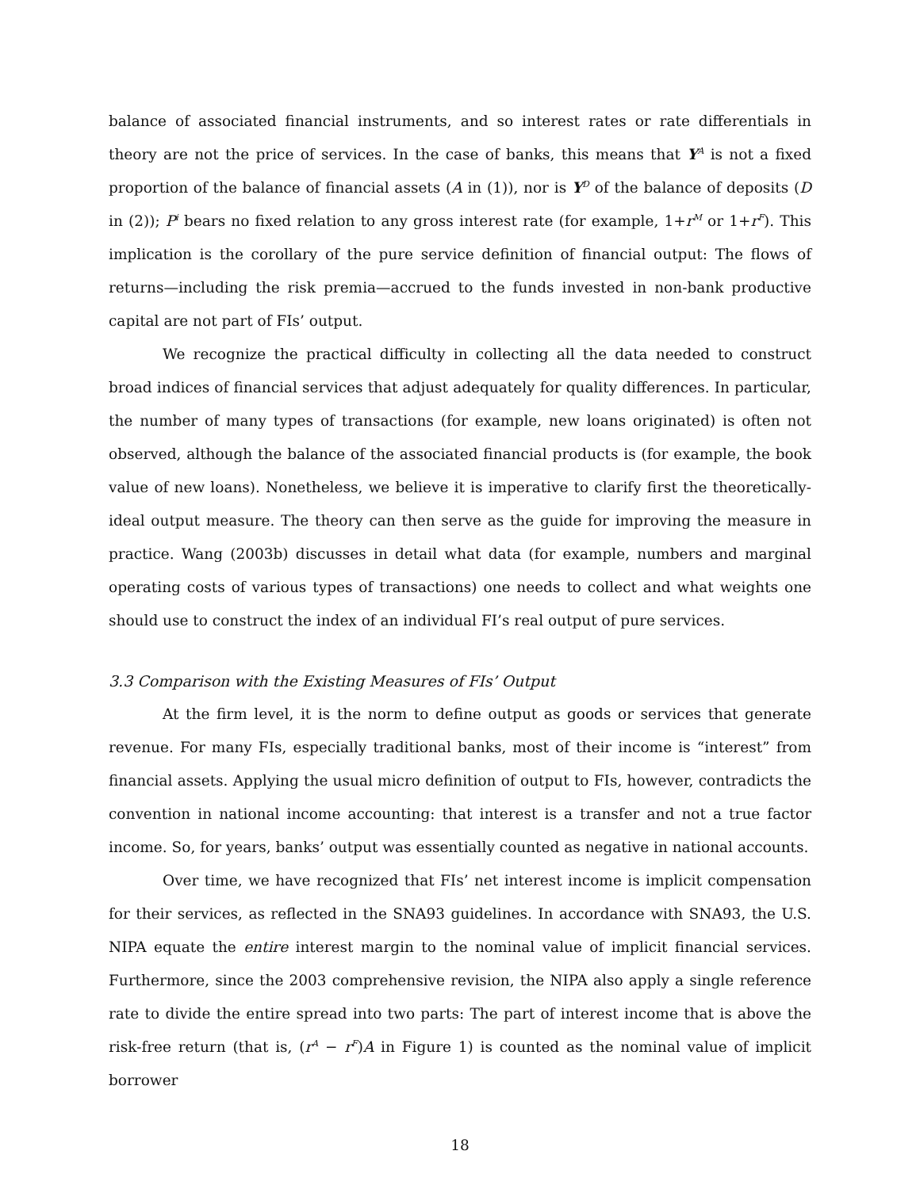balance of associated financial instruments, and so interest rates or rate differentials in theory are not the price of services. In the case of banks, this means that Y<sup>A</sup> is not a fixed proportion of the balance of financial assets (A in (1)), nor is Y<sup>D</sup> of the balance of deposits (D in (2)); P<sup>i</sup> bears no fixed relation to any gross interest rate (for example, 1+r<sup>M</sup> or 1+r<sup>F</sup>). This implication is the corollary of the pure service definition of financial output: The flows of returns—including the risk premia—accrued to the funds invested in non-bank productive capital are not part of FIs’ output.
We recognize the practical difficulty in collecting all the data needed to construct broad indices of financial services that adjust adequately for quality differences. In particular, the number of many types of transactions (for example, new loans originated) is often not observed, although the balance of the associated financial products is (for example, the book value of new loans). Nonetheless, we believe it is imperative to clarify first the theoretically-ideal output measure. The theory can then serve as the guide for improving the measure in practice. Wang (2003b) discusses in detail what data (for example, numbers and marginal operating costs of various types of transactions) one needs to collect and what weights one should use to construct the index of an individual FI’s real output of pure services.
3.3 Comparison with the Existing Measures of FIs’ Output
At the firm level, it is the norm to define output as goods or services that generate revenue. For many FIs, especially traditional banks, most of their income is “interest” from financial assets. Applying the usual micro definition of output to FIs, however, contradicts the convention in national income accounting: that interest is a transfer and not a true factor income. So, for years, banks’ output was essentially counted as negative in national accounts.
Over time, we have recognized that FIs’ net interest income is implicit compensation for their services, as reflected in the SNA93 guidelines. In accordance with SNA93, the U.S. NIPA equate the entire interest margin to the nominal value of implicit financial services. Furthermore, since the 2003 comprehensive revision, the NIPA also apply a single reference rate to divide the entire spread into two parts: The part of interest income that is above the risk-free return (that is, (r<sup>A</sup> − r<sup>F</sup>)A in Figure 1) is counted as the nominal value of implicit borrower
18